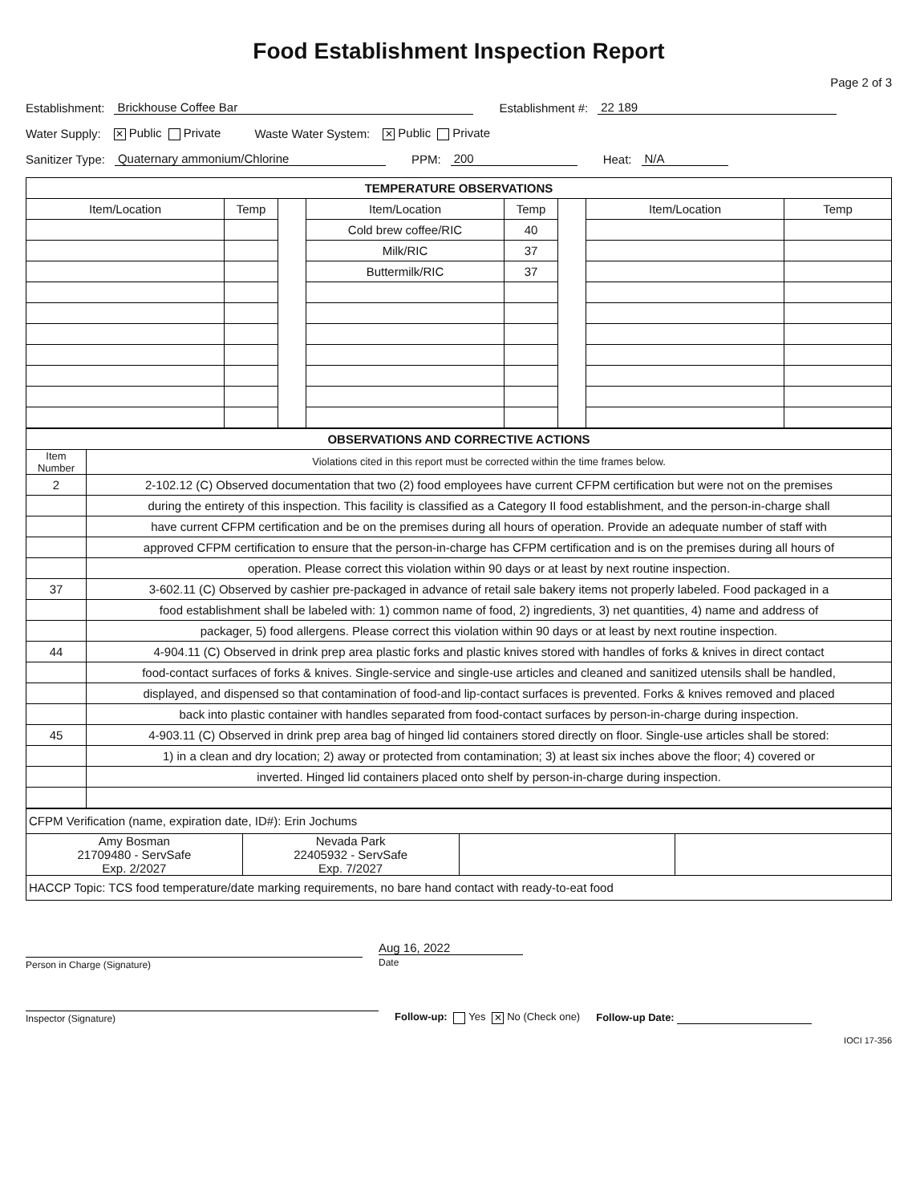Food Establishment Inspection Report
Page 2 of 3
Establishment: Brickhouse Coffee Bar Establishment #: 22 189
Water Supply: ✕ Public Private Waste Water System: ✕ Public Private
Sanitizer Type: Quaternary ammonium/Chlorine PPM: 200 Heat: N/A
| TEMPERATURE OBSERVATIONS | | | | | | | |
| Item/Location | Temp | | Item/Location | Temp | | Item/Location | Temp |
| | | | Cold brew coffee/RIC | 40 | | | |
| | | | Milk/RIC | 37 | | | |
| | | | Buttermilk/RIC | 37 | | | |
| OBSERVATIONS AND CORRECTIVE ACTIONS | |
| Item Number | Violations cited in this report must be corrected within the time frames below. |
| 2 | 2-102.12 (C) Observed documentation that two (2) food employees have current CFPM certification but were not on the premises |
| | during the entirety of this inspection. This facility is classified as a Category II food establishment, and the person-in-charge shall |
| | have current CFPM certification and be on the premises during all hours of operation. Provide an adequate number of staff with |
| | approved CFPM certification to ensure that the person-in-charge has CFPM certification and is on the premises during all hours of |
| | operation. Please correct this violation within 90 days or at least by next routine inspection. |
| 37 | 3-602.11 (C) Observed by cashier pre-packaged in advance of retail sale bakery items not properly labeled. Food packaged in a |
| | food establishment shall be labeled with: 1) common name of food, 2) ingredients, 3) net quantities, 4) name and address of |
| | packager, 5) food allergens. Please correct this violation within 90 days or at least by next routine inspection. |
| 44 | 4-904.11 (C) Observed in drink prep area plastic forks and plastic knives stored with handles of forks & knives in direct contact |
| | food-contact surfaces of forks & knives. Single-service and single-use articles and cleaned and sanitized utensils shall be handled, |
| | displayed, and dispensed so that contamination of food-and lip-contact surfaces is prevented. Forks & knives removed and placed |
| | back into plastic container with handles separated from food-contact surfaces by person-in-charge during inspection. |
| 45 | 4-903.11 (C) Observed in drink prep area bag of hinged lid containers stored directly on floor. Single-use articles shall be stored: |
| | 1) in a clean and dry location; 2) away or protected from contamination; 3) at least six inches above the floor; 4) covered or |
| | inverted. Hinged lid containers placed onto shelf by person-in-charge during inspection. |
| CFPM Verification (name, expiration date, ID#): Erin Jochums | | | |
| Amy Bosman 21709480 - ServSafe Exp. 2/2027 | Nevada Park 22405932 - ServSafe Exp. 7/2027 | | |
| HACCP Topic: TCS food temperature/date marking requirements, no bare hand contact with ready-to-eat food | | | |
Person in Charge (Signature)
Aug 16, 2022
Date
Inspector (Signature)
Follow-up: Yes ✕ No (Check one)
Follow-up Date:
IOCI 17-356